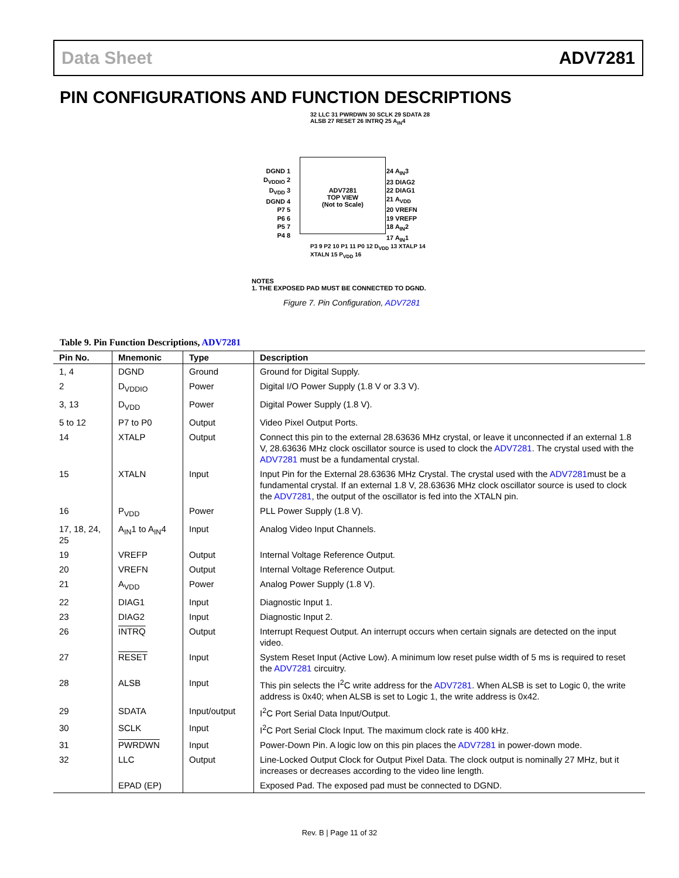Data Sheet ADV7281
PIN CONFIGURATIONS AND FUNCTION DESCRIPTIONS
32 LLC 31 PWRDWN 30 SCLK 29 SDATA 28 ALSB 27 RESET 26 INTRQ 25 A<sub>IN</sub>4
DGND 1
D<sub>VDDIO</sub> 2
D<sub>VDD</sub> 3
DGND 4
P7 5
P6 6
P5 7
P4 8
ADV7281
TOP VIEW
(Not to Scale)
24 A<sub>IN</sub>3
23 DIAG2
22 DIAG1
21 A<sub>VDD</sub>
20 VREFN
19 VREFP
18 A<sub>IN</sub>2
17 A<sub>IN</sub>1
P3 9 P2 10 P1 11 P0 12 D<sub>VDD</sub> 13 XTALP 14 XTALN 15 P<sub>VDD</sub> 16
NOTES
1. THE EXPOSED PAD MUST BE CONNECTED TO DGND.
Figure 7. Pin Configuration, ADV7281
Table 9. Pin Function Descriptions, ADV7281
| Pin No. | Mnemonic | Type | Description |
| --- | --- | --- | --- |
| 1, 4 | DGND | Ground | Ground for Digital Supply. |
| 2 | D<sub>VDDIO</sub> | Power | Digital I/O Power Supply (1.8 V or 3.3 V). |
| 3, 13 | D<sub>VDD</sub> | Power | Digital Power Supply (1.8 V). |
| 5 to 12 | P7 to P0 | Output | Video Pixel Output Ports. |
| 14 | XTALP | Output | Connect this pin to the external 28.63636 MHz crystal, or leave it unconnected if an external 1.8 V, 28.63636 MHz clock oscillator source is used to clock the ADV7281 . The crystal used with the ADV7281 must be a fundamental crystal. |
| 15 | XTALN | Input | Input Pin for the External 28.63636 MHz Crystal. The crystal used with the ADV7281 must be a fundamental crystal. If an external 1.8 V, 28.63636 MHz clock oscillator source is used to clock the ADV7281 , the output of the oscillator is fed into the XTALN pin. |
| 16 | P<sub>VDD</sub> | Power | PLL Power Supply (1.8 V). |
| 17, 18, 24, 25 | A<sub>IN</sub>1 to A<sub>IN</sub>4 | Input | Analog Video Input Channels. |
| 19 | VREFP | Output | Internal Voltage Reference Output. |
| 20 | VREFN | Output | Internal Voltage Reference Output. |
| 21 | A<sub>VDD</sub> | Power | Analog Power Supply (1.8 V). |
| 22 | DIAG1 | Input | Diagnostic Input 1. |
| 23 | DIAG2 | Input | Diagnostic Input 2. |
| 26 | INTRQ | Output | Interrupt Request Output. An interrupt occurs when certain signals are detected on the input video. |
| 27 | RESET | Input | System Reset Input (Active Low). A minimum low reset pulse width of 5 ms is required to reset the ADV7281 circuitry. |
| 28 | ALSB | Input | This pin selects the I<sup>2</sup>C write address for the ADV7281 . When ALSB is set to Logic 0, the write address is 0x40; when ALSB is set to Logic 1, the write address is 0x42. |
| 29 | SDATA | Input/output | I<sup>2</sup>C Port Serial Data Input/Output. |
| 30 | SCLK | Input | I<sup>2</sup>C Port Serial Clock Input. The maximum clock rate is 400 kHz. |
| 31 | PWRDWN | Input | Power-Down Pin. A logic low on this pin places the ADV7281 in power-down mode. |
| 32 | LLC | Output | Line-Locked Output Clock for Output Pixel Data. The clock output is nominally 27 MHz, but it increases or decreases according to the video line length. |
| | EPAD (EP) | | Exposed Pad. The exposed pad must be connected to DGND. |
Rev. B | Page 11 of 32